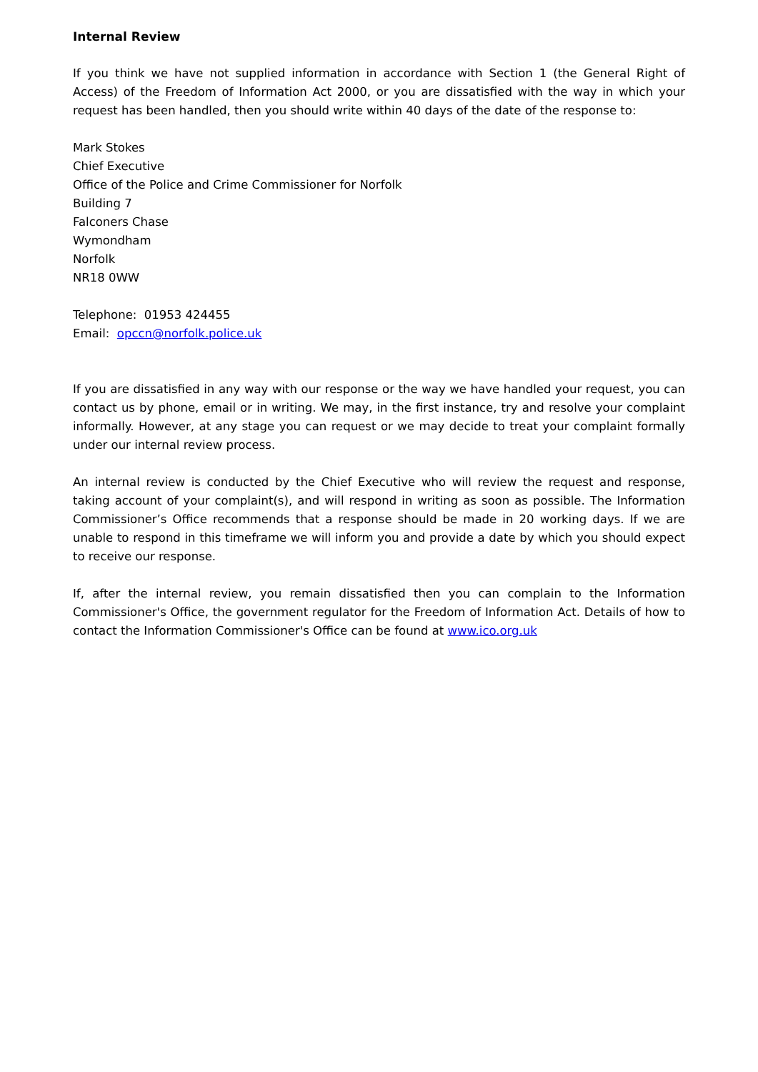Internal Review
If you think we have not supplied information in accordance with Section 1 (the General Right of Access) of the Freedom of Information Act 2000, or you are dissatisfied with the way in which your request has been handled, then you should write within 40 days of the date of the response to:
Mark Stokes
Chief Executive
Office of the Police and Crime Commissioner for Norfolk
Building 7
Falconers Chase
Wymondham
Norfolk
NR18 0WW
Telephone: 01953 424455
Email: opccn@norfolk.police.uk
If you are dissatisfied in any way with our response or the way we have handled your request, you can contact us by phone, email or in writing. We may, in the first instance, try and resolve your complaint informally. However, at any stage you can request or we may decide to treat your complaint formally under our internal review process.
An internal review is conducted by the Chief Executive who will review the request and response, taking account of your complaint(s), and will respond in writing as soon as possible. The Information Commissioner’s Office recommends that a response should be made in 20 working days. If we are unable to respond in this timeframe we will inform you and provide a date by which you should expect to receive our response.
If, after the internal review, you remain dissatisfied then you can complain to the Information Commissioner's Office, the government regulator for the Freedom of Information Act. Details of how to contact the Information Commissioner's Office can be found at www.ico.org.uk